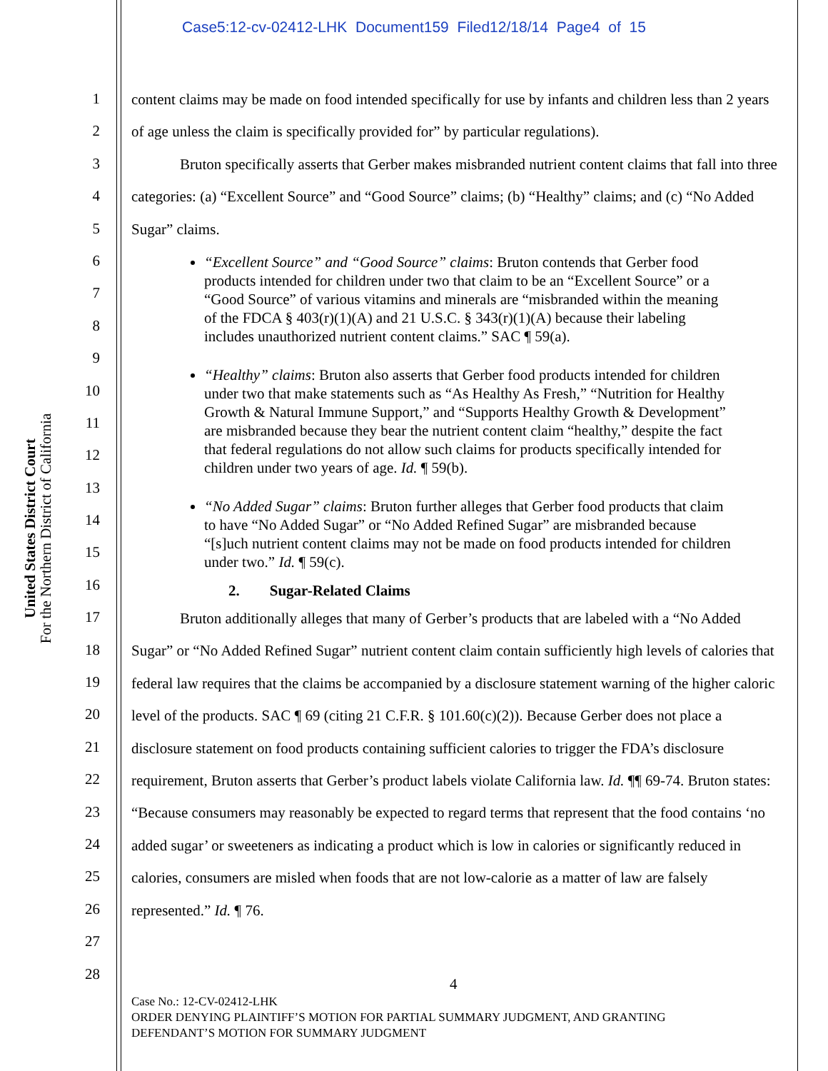Case5:12-cv-02412-LHK Document159 Filed12/18/14 Page4 of 15
United States District Court
For the Northern District of California
1
2
3
4
5
6
7
8
9
10
11
12
13
14
15
16
17
18
19
20
21
22
23
24
25
26
27
28
content claims may be made on food intended specifically for use by infants and children less than 2 years of age unless the claim is specifically provided for” by particular regulations).
Bruton specifically asserts that Gerber makes misbranded nutrient content claims that fall into three categories: (a) “Excellent Source” and “Good Source” claims; (b) “Healthy” claims; and (c) “No Added Sugar” claims.
“Excellent Source” and “Good Source” claims: Bruton contends that Gerber food products intended for children under two that claim to be an “Excellent Source” or a “Good Source” of various vitamins and minerals are “misbranded within the meaning of the FDCA § 403(r)(1)(A) and 21 U.S.C. § 343(r)(1)(A) because their labeling includes unauthorized nutrient content claims.” SAC ¶ 59(a).
“Healthy” claims: Bruton also asserts that Gerber food products intended for children under two that make statements such as “As Healthy As Fresh,” “Nutrition for Healthy Growth & Natural Immune Support,” and “Supports Healthy Growth & Development” are misbranded because they bear the nutrient content claim “healthy,” despite the fact that federal regulations do not allow such claims for products specifically intended for children under two years of age. Id. ¶ 59(b).
“No Added Sugar” claims: Bruton further alleges that Gerber food products that claim to have “No Added Sugar” or “No Added Refined Sugar” are misbranded because “[s]uch nutrient content claims may not be made on food products intended for children under two.” Id. ¶ 59(c).
2. Sugar-Related Claims
Bruton additionally alleges that many of Gerber’s products that are labeled with a “No Added Sugar” or “No Added Refined Sugar” nutrient content claim contain sufficiently high levels of calories that federal law requires that the claims be accompanied by a disclosure statement warning of the higher caloric level of the products. SAC ¶ 69 (citing 21 C.F.R. § 101.60(c)(2)). Because Gerber does not place a disclosure statement on food products containing sufficient calories to trigger the FDA’s disclosure requirement, Bruton asserts that Gerber’s product labels violate California law. Id. ¶¶ 69-74. Bruton states: “Because consumers may reasonably be expected to regard terms that represent that the food contains ‘no added sugar’ or sweeteners as indicating a product which is low in calories or significantly reduced in calories, consumers are misled when foods that are not low-calorie as a matter of law are falsely represented.” Id. ¶ 76.
4
Case No.: 12-CV-02412-LHK
ORDER DENYING PLAINTIFF’S MOTION FOR PARTIAL SUMMARY JUDGMENT, AND GRANTING
DEFENDANT’S MOTION FOR SUMMARY JUDGMENT